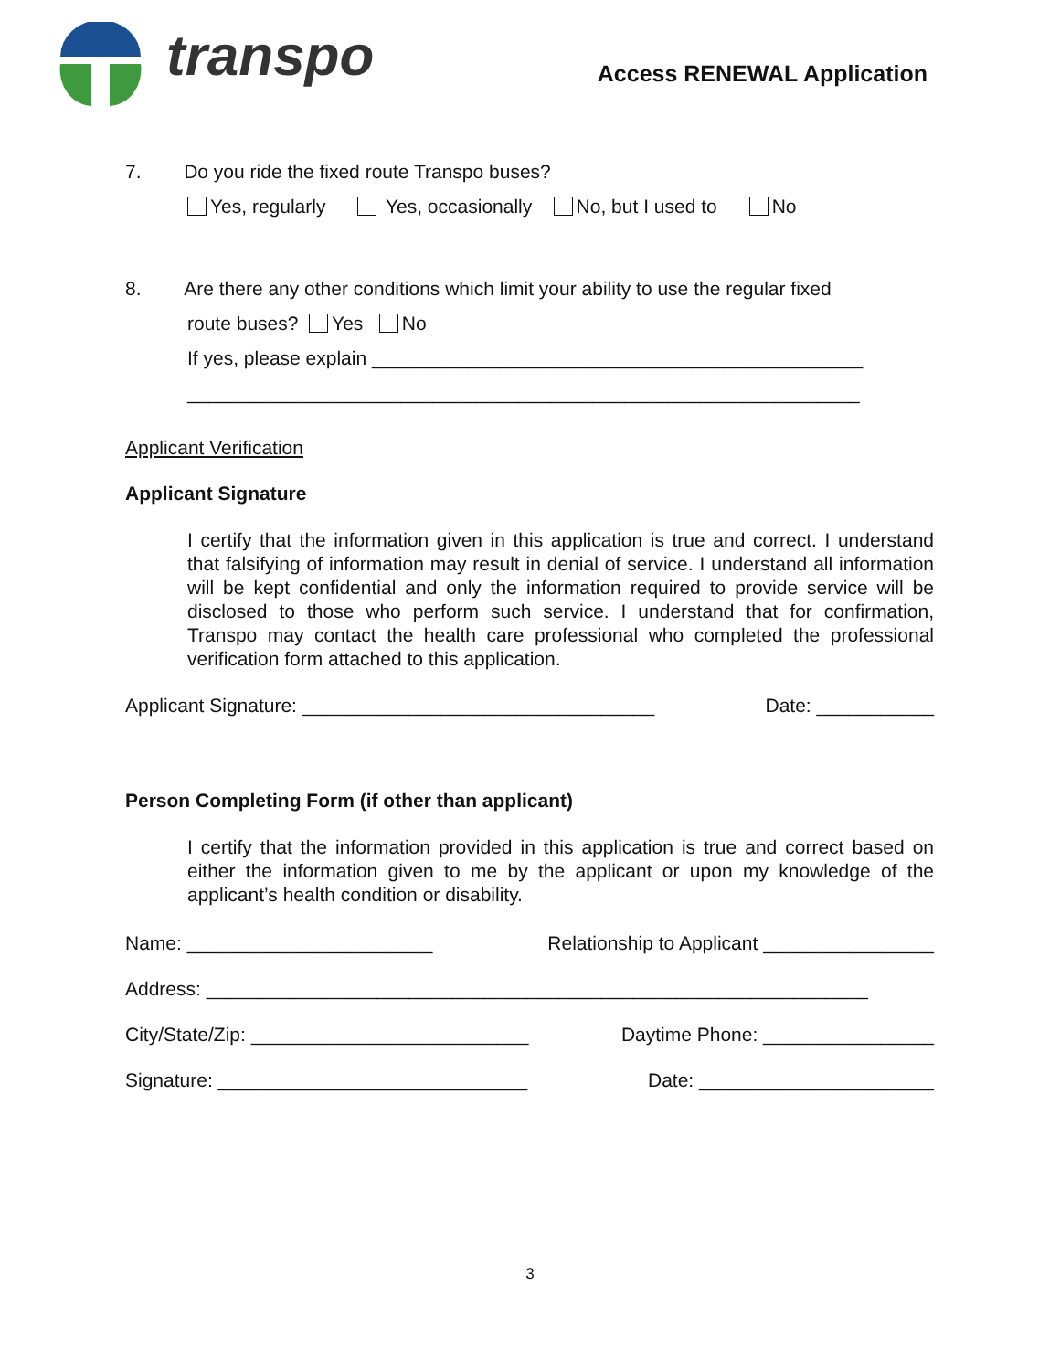transpo Access RENEWAL Application
7. Do you ride the fixed route Transpo buses?
Yes, regularly Yes, occasionally No, but I used to No
8. Are there any other conditions which limit your ability to use the regular fixed
route buses? Yes No
If yes, please explain ______________________________________________
_______________________________________________________________
Applicant Verification
Applicant Signature
I certify that the information given in this application is true and correct. I understand that falsifying of information may result in denial of service. I understand all information will be kept confidential and only the information required to provide service will be disclosed to those who perform such service. I understand that for confirmation, Transpo may contact the health care professional who completed the professional verification form attached to this application.
Applicant Signature: _________________________________ Date: ___________
Person Completing Form (if other than applicant)
I certify that the information provided in this application is true and correct based on either the information given to me by the applicant or upon my knowledge of the applicant’s health condition or disability.
Name: _______________________ Relationship to Applicant ________________
Address: ______________________________________________________________
City/State/Zip: __________________________ Daytime Phone: ________________
Signature: _____________________________ Date: ______________________
3